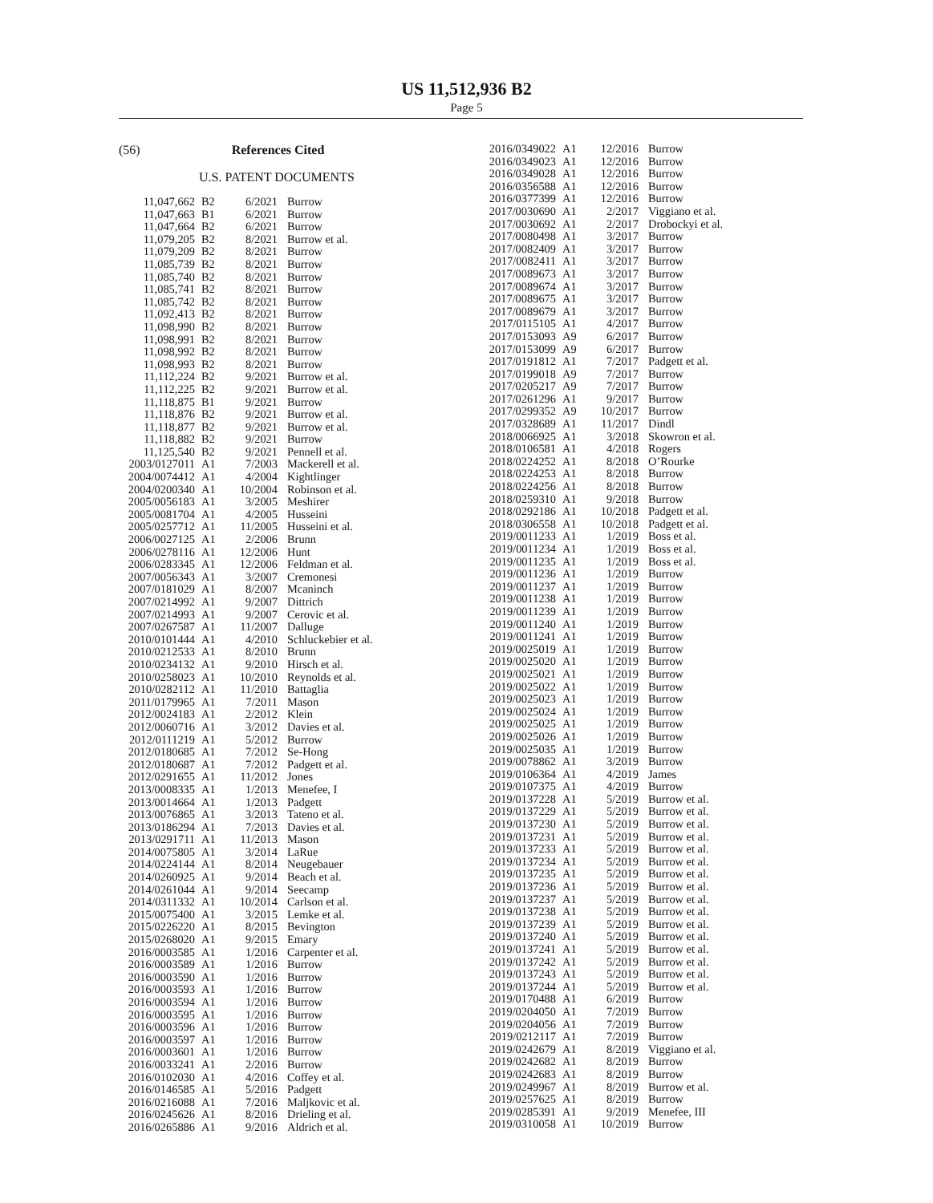US 11,512,936 B2
Page 5
(56) References Cited
U.S. PATENT DOCUMENTS
| 11,047,662 | B2 | 6/2021 | Burrow |
| 11,047,663 | B1 | 6/2021 | Burrow |
| 11,047,664 | B2 | 6/2021 | Burrow |
| 11,079,205 | B2 | 8/2021 | Burrow et al. |
| 11,079,209 | B2 | 8/2021 | Burrow |
| 11,085,739 | B2 | 8/2021 | Burrow |
| 11,085,740 | B2 | 8/2021 | Burrow |
| 11,085,741 | B2 | 8/2021 | Burrow |
| 11,085,742 | B2 | 8/2021 | Burrow |
| 11,092,413 | B2 | 8/2021 | Burrow |
| 11,098,990 | B2 | 8/2021 | Burrow |
| 11,098,991 | B2 | 8/2021 | Burrow |
| 11,098,992 | B2 | 8/2021 | Burrow |
| 11,098,993 | B2 | 8/2021 | Burrow |
| 11,112,224 | B2 | 9/2021 | Burrow et al. |
| 11,112,225 | B2 | 9/2021 | Burrow et al. |
| 11,118,875 | B1 | 9/2021 | Burrow |
| 11,118,876 | B2 | 9/2021 | Burrow et al. |
| 11,118,877 | B2 | 9/2021 | Burrow et al. |
| 11,118,882 | B2 | 9/2021 | Burrow |
| 11,125,540 | B2 | 9/2021 | Pennell et al. |
| 2003/0127011 | A1 | 7/2003 | Mackerell et al. |
| 2004/0074412 | A1 | 4/2004 | Kightlinger |
| 2004/0200340 | A1 | 10/2004 | Robinson et al. |
| 2005/0056183 | A1 | 3/2005 | Meshirer |
| 2005/0081704 | A1 | 4/2005 | Husseini |
| 2005/0257712 | A1 | 11/2005 | Husseini et al. |
| 2006/0027125 | A1 | 2/2006 | Brunn |
| 2006/0278116 | A1 | 12/2006 | Hunt |
| 2006/0283345 | A1 | 12/2006 | Feldman et al. |
| 2007/0056343 | A1 | 3/2007 | Cremonesi |
| 2007/0181029 | A1 | 8/2007 | Mcaninch |
| 2007/0214992 | A1 | 9/2007 | Dittrich |
| 2007/0214993 | A1 | 9/2007 | Cerovic et al. |
| 2007/0267587 | A1 | 11/2007 | Dalluge |
| 2010/0101444 | A1 | 4/2010 | Schluckebier et al. |
| 2010/0212533 | A1 | 8/2010 | Brunn |
| 2010/0234132 | A1 | 9/2010 | Hirsch et al. |
| 2010/0258023 | A1 | 10/2010 | Reynolds et al. |
| 2010/0282112 | A1 | 11/2010 | Battaglia |
| 2011/0179965 | A1 | 7/2011 | Mason |
| 2012/0024183 | A1 | 2/2012 | Klein |
| 2012/0060716 | A1 | 3/2012 | Davies et al. |
| 2012/0111219 | A1 | 5/2012 | Burrow |
| 2012/0180685 | A1 | 7/2012 | Se-Hong |
| 2012/0180687 | A1 | 7/2012 | Padgett et al. |
| 2012/0291655 | A1 | 11/2012 | Jones |
| 2013/0008335 | A1 | 1/2013 | Menefee, I |
| 2013/0014664 | A1 | 1/2013 | Padgett |
| 2013/0076865 | A1 | 3/2013 | Tateno et al. |
| 2013/0186294 | A1 | 7/2013 | Davies et al. |
| 2013/0291711 | A1 | 11/2013 | Mason |
| 2014/0075805 | A1 | 3/2014 | LaRue |
| 2014/0224144 | A1 | 8/2014 | Neugebauer |
| 2014/0260925 | A1 | 9/2014 | Beach et al. |
| 2014/0261044 | A1 | 9/2014 | Seecamp |
| 2014/0311332 | A1 | 10/2014 | Carlson et al. |
| 2015/0075400 | A1 | 3/2015 | Lemke et al. |
| 2015/0226220 | A1 | 8/2015 | Bevington |
| 2015/0268020 | A1 | 9/2015 | Emary |
| 2016/0003585 | A1 | 1/2016 | Carpenter et al. |
| 2016/0003589 | A1 | 1/2016 | Burrow |
| 2016/0003590 | A1 | 1/2016 | Burrow |
| 2016/0003593 | A1 | 1/2016 | Burrow |
| 2016/0003594 | A1 | 1/2016 | Burrow |
| 2016/0003595 | A1 | 1/2016 | Burrow |
| 2016/0003596 | A1 | 1/2016 | Burrow |
| 2016/0003597 | A1 | 1/2016 | Burrow |
| 2016/0003601 | A1 | 1/2016 | Burrow |
| 2016/0033241 | A1 | 2/2016 | Burrow |
| 2016/0102030 | A1 | 4/2016 | Coffey et al. |
| 2016/0146585 | A1 | 5/2016 | Padgett |
| 2016/0216088 | A1 | 7/2016 | Maljkovic et al. |
| 2016/0245626 | A1 | 8/2016 | Drieling et al. |
| 2016/0265886 | A1 | 9/2016 | Aldrich et al. |
| 2016/0349022 | A1 | 12/2016 | Burrow |
| 2016/0349023 | A1 | 12/2016 | Burrow |
| 2016/0349028 | A1 | 12/2016 | Burrow |
| 2016/0356588 | A1 | 12/2016 | Burrow |
| 2016/0377399 | A1 | 12/2016 | Burrow |
| 2017/0030690 | A1 | 2/2017 | Viggiano et al. |
| 2017/0030692 | A1 | 2/2017 | Drobockyi et al. |
| 2017/0080498 | A1 | 3/2017 | Burrow |
| 2017/0082409 | A1 | 3/2017 | Burrow |
| 2017/0082411 | A1 | 3/2017 | Burrow |
| 2017/0089673 | A1 | 3/2017 | Burrow |
| 2017/0089674 | A1 | 3/2017 | Burrow |
| 2017/0089675 | A1 | 3/2017 | Burrow |
| 2017/0089679 | A1 | 3/2017 | Burrow |
| 2017/0115105 | A1 | 4/2017 | Burrow |
| 2017/0153093 | A9 | 6/2017 | Burrow |
| 2017/0153099 | A9 | 6/2017 | Burrow |
| 2017/0191812 | A1 | 7/2017 | Padgett et al. |
| 2017/0199018 | A9 | 7/2017 | Burrow |
| 2017/0205217 | A9 | 7/2017 | Burrow |
| 2017/0261296 | A1 | 9/2017 | Burrow |
| 2017/0299352 | A9 | 10/2017 | Burrow |
| 2017/0328689 | A1 | 11/2017 | Dindl |
| 2018/0066925 | A1 | 3/2018 | Skowron et al. |
| 2018/0106581 | A1 | 4/2018 | Rogers |
| 2018/0224252 | A1 | 8/2018 | O’Rourke |
| 2018/0224253 | A1 | 8/2018 | Burrow |
| 2018/0224256 | A1 | 8/2018 | Burrow |
| 2018/0259310 | A1 | 9/2018 | Burrow |
| 2018/0292186 | A1 | 10/2018 | Padgett et al. |
| 2018/0306558 | A1 | 10/2018 | Padgett et al. |
| 2019/0011233 | A1 | 1/2019 | Boss et al. |
| 2019/0011234 | A1 | 1/2019 | Boss et al. |
| 2019/0011235 | A1 | 1/2019 | Boss et al. |
| 2019/0011236 | A1 | 1/2019 | Burrow |
| 2019/0011237 | A1 | 1/2019 | Burrow |
| 2019/0011238 | A1 | 1/2019 | Burrow |
| 2019/0011239 | A1 | 1/2019 | Burrow |
| 2019/0011240 | A1 | 1/2019 | Burrow |
| 2019/0011241 | A1 | 1/2019 | Burrow |
| 2019/0025019 | A1 | 1/2019 | Burrow |
| 2019/0025020 | A1 | 1/2019 | Burrow |
| 2019/0025021 | A1 | 1/2019 | Burrow |
| 2019/0025022 | A1 | 1/2019 | Burrow |
| 2019/0025023 | A1 | 1/2019 | Burrow |
| 2019/0025024 | A1 | 1/2019 | Burrow |
| 2019/0025025 | A1 | 1/2019 | Burrow |
| 2019/0025026 | A1 | 1/2019 | Burrow |
| 2019/0025035 | A1 | 1/2019 | Burrow |
| 2019/0078862 | A1 | 3/2019 | Burrow |
| 2019/0106364 | A1 | 4/2019 | James |
| 2019/0107375 | A1 | 4/2019 | Burrow |
| 2019/0137228 | A1 | 5/2019 | Burrow et al. |
| 2019/0137229 | A1 | 5/2019 | Burrow et al. |
| 2019/0137230 | A1 | 5/2019 | Burrow et al. |
| 2019/0137231 | A1 | 5/2019 | Burrow et al. |
| 2019/0137233 | A1 | 5/2019 | Burrow et al. |
| 2019/0137234 | A1 | 5/2019 | Burrow et al. |
| 2019/0137235 | A1 | 5/2019 | Burrow et al. |
| 2019/0137236 | A1 | 5/2019 | Burrow et al. |
| 2019/0137237 | A1 | 5/2019 | Burrow et al. |
| 2019/0137238 | A1 | 5/2019 | Burrow et al. |
| 2019/0137239 | A1 | 5/2019 | Burrow et al. |
| 2019/0137240 | A1 | 5/2019 | Burrow et al. |
| 2019/0137241 | A1 | 5/2019 | Burrow et al. |
| 2019/0137242 | A1 | 5/2019 | Burrow et al. |
| 2019/0137243 | A1 | 5/2019 | Burrow et al. |
| 2019/0137244 | A1 | 5/2019 | Burrow et al. |
| 2019/0170488 | A1 | 6/2019 | Burrow |
| 2019/0204050 | A1 | 7/2019 | Burrow |
| 2019/0204056 | A1 | 7/2019 | Burrow |
| 2019/0212117 | A1 | 7/2019 | Burrow |
| 2019/0242679 | A1 | 8/2019 | Viggiano et al. |
| 2019/0242682 | A1 | 8/2019 | Burrow |
| 2019/0242683 | A1 | 8/2019 | Burrow |
| 2019/0249967 | A1 | 8/2019 | Burrow et al. |
| 2019/0257625 | A1 | 8/2019 | Burrow |
| 2019/0285391 | A1 | 9/2019 | Menefee, III |
| 2019/0310058 | A1 | 10/2019 | Burrow |